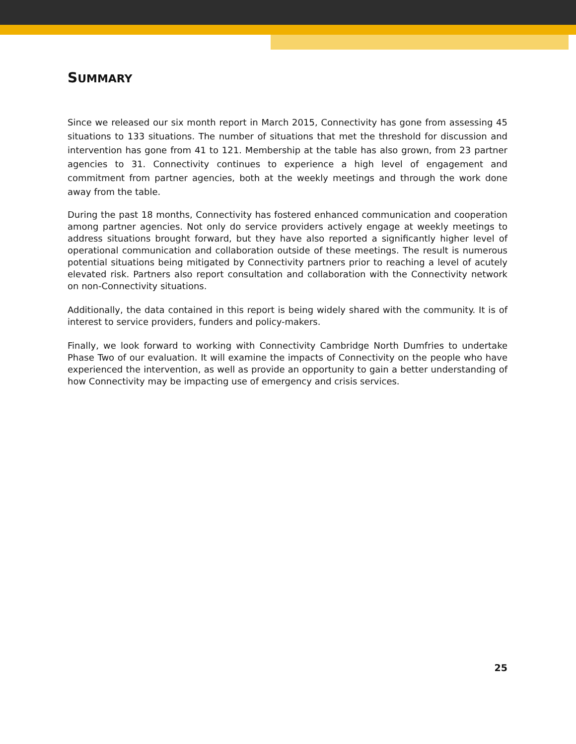SUMMARY
Since we released our six month report in March 2015, Connectivity has gone from assessing 45 situations to 133 situations. The number of situations that met the threshold for discussion and intervention has gone from 41 to 121. Membership at the table has also grown, from 23 partner agencies to 31. Connectivity continues to experience a high level of engagement and commitment from partner agencies, both at the weekly meetings and through the work done away from the table.
During the past 18 months, Connectivity has fostered enhanced communication and cooperation among partner agencies. Not only do service providers actively engage at weekly meetings to address situations brought forward, but they have also reported a significantly higher level of operational communication and collaboration outside of these meetings. The result is numerous potential situations being mitigated by Connectivity partners prior to reaching a level of acutely elevated risk. Partners also report consultation and collaboration with the Connectivity network on non-Connectivity situations.
Additionally, the data contained in this report is being widely shared with the community. It is of interest to service providers, funders and policy-makers.
Finally, we look forward to working with Connectivity Cambridge North Dumfries to undertake Phase Two of our evaluation. It will examine the impacts of Connectivity on the people who have experienced the intervention, as well as provide an opportunity to gain a better understanding of how Connectivity may be impacting use of emergency and crisis services.
25